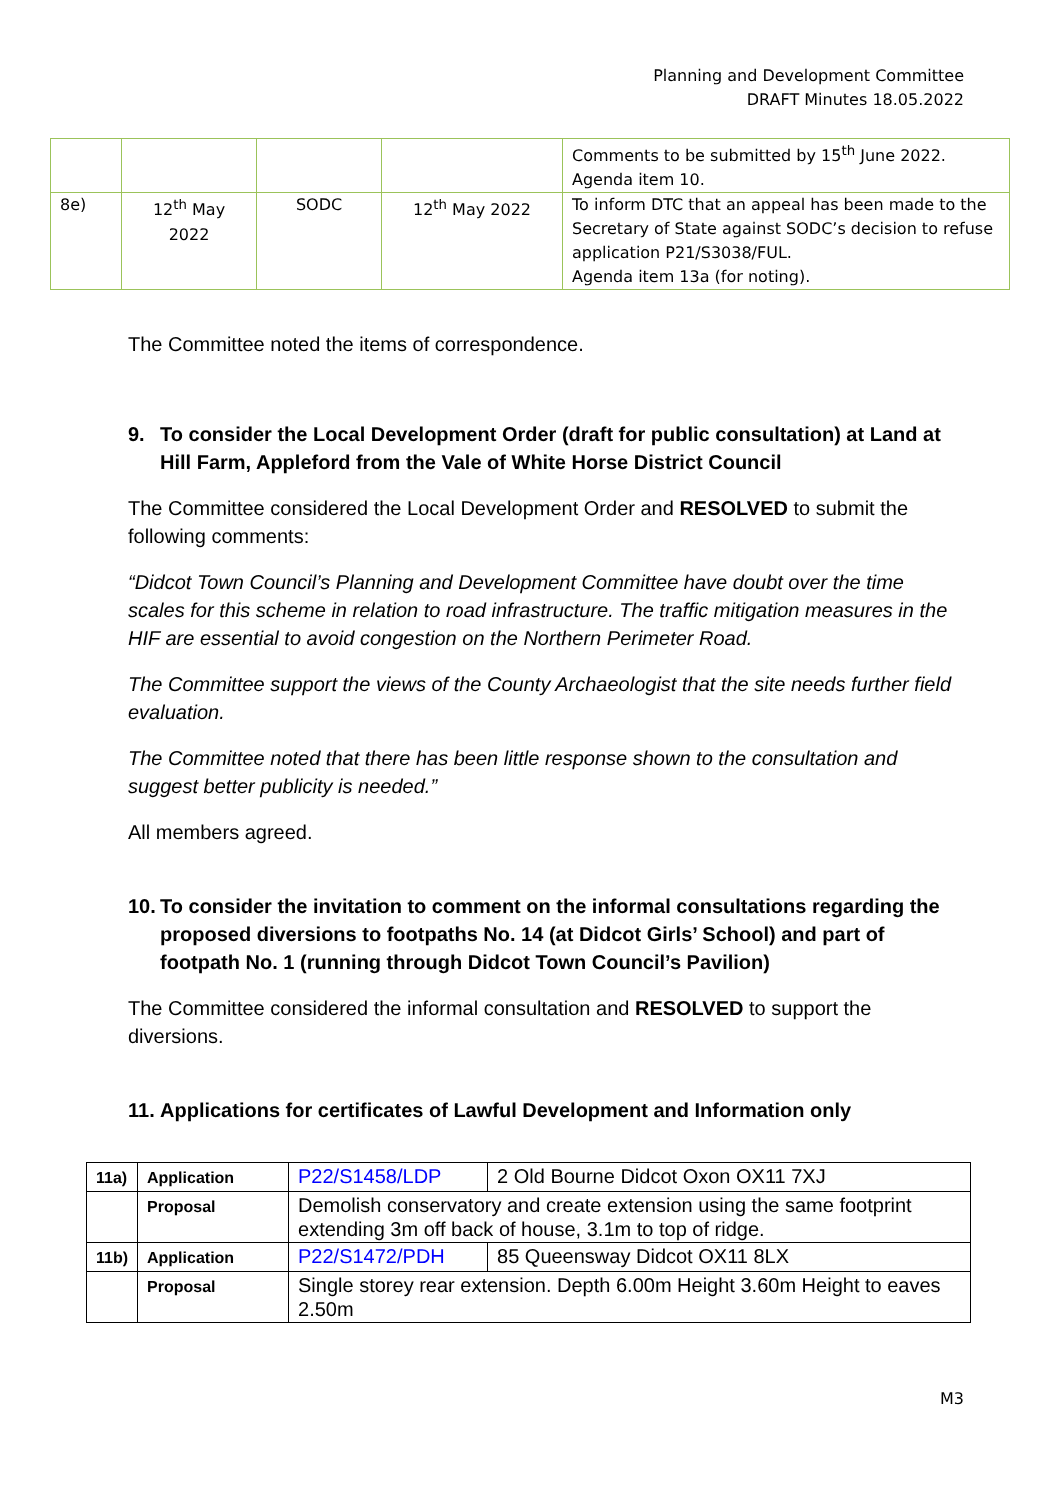Planning and Development Committee
DRAFT Minutes 18.05.2022
| | | | | Comments to be submitted by 15<sup>th</sup> June 2022. Agenda item 10. |
| 8e) | 12<sup>th</sup> May 2022 | SODC | 12<sup>th</sup> May 2022 | To inform DTC that an appeal has been made to the Secretary of State against SODC’s decision to refuse application P21/S3038/FUL. Agenda item 13a (for noting). |
The Committee noted the items of correspondence.
9. To consider the Local Development Order (draft for public consultation) at Land at Hill Farm, Appleford from the Vale of White Horse District Council
The Committee considered the Local Development Order and RESOLVED to submit the following comments:
“Didcot Town Council’s Planning and Development Committee have doubt over the time scales for this scheme in relation to road infrastructure. The traffic mitigation measures in the HIF are essential to avoid congestion on the Northern Perimeter Road.
The Committee support the views of the County Archaeologist that the site needs further field evaluation.
The Committee noted that there has been little response shown to the consultation and suggest better publicity is needed.”
All members agreed.
10. To consider the invitation to comment on the informal consultations regarding the proposed diversions to footpaths No. 14 (at Didcot Girls’ School) and part of footpath No. 1 (running through Didcot Town Council’s Pavilion)
The Committee considered the informal consultation and RESOLVED to support the diversions.
11. Applications for certificates of Lawful Development and Information only
| 11a) | Application | P22/S1458/LDP | 2 Old Bourne Didcot Oxon OX11 7XJ |
| | Proposal | Demolish conservatory and create extension using the same footprint extending 3m off back of house, 3.1m to top of ridge. | |
| 11b) | Application | P22/S1472/PDH | 85 Queensway Didcot OX11 8LX |
| | Proposal | Single storey rear extension. Depth 6.00m Height 3.60m Height to eaves 2.50m | |
M3